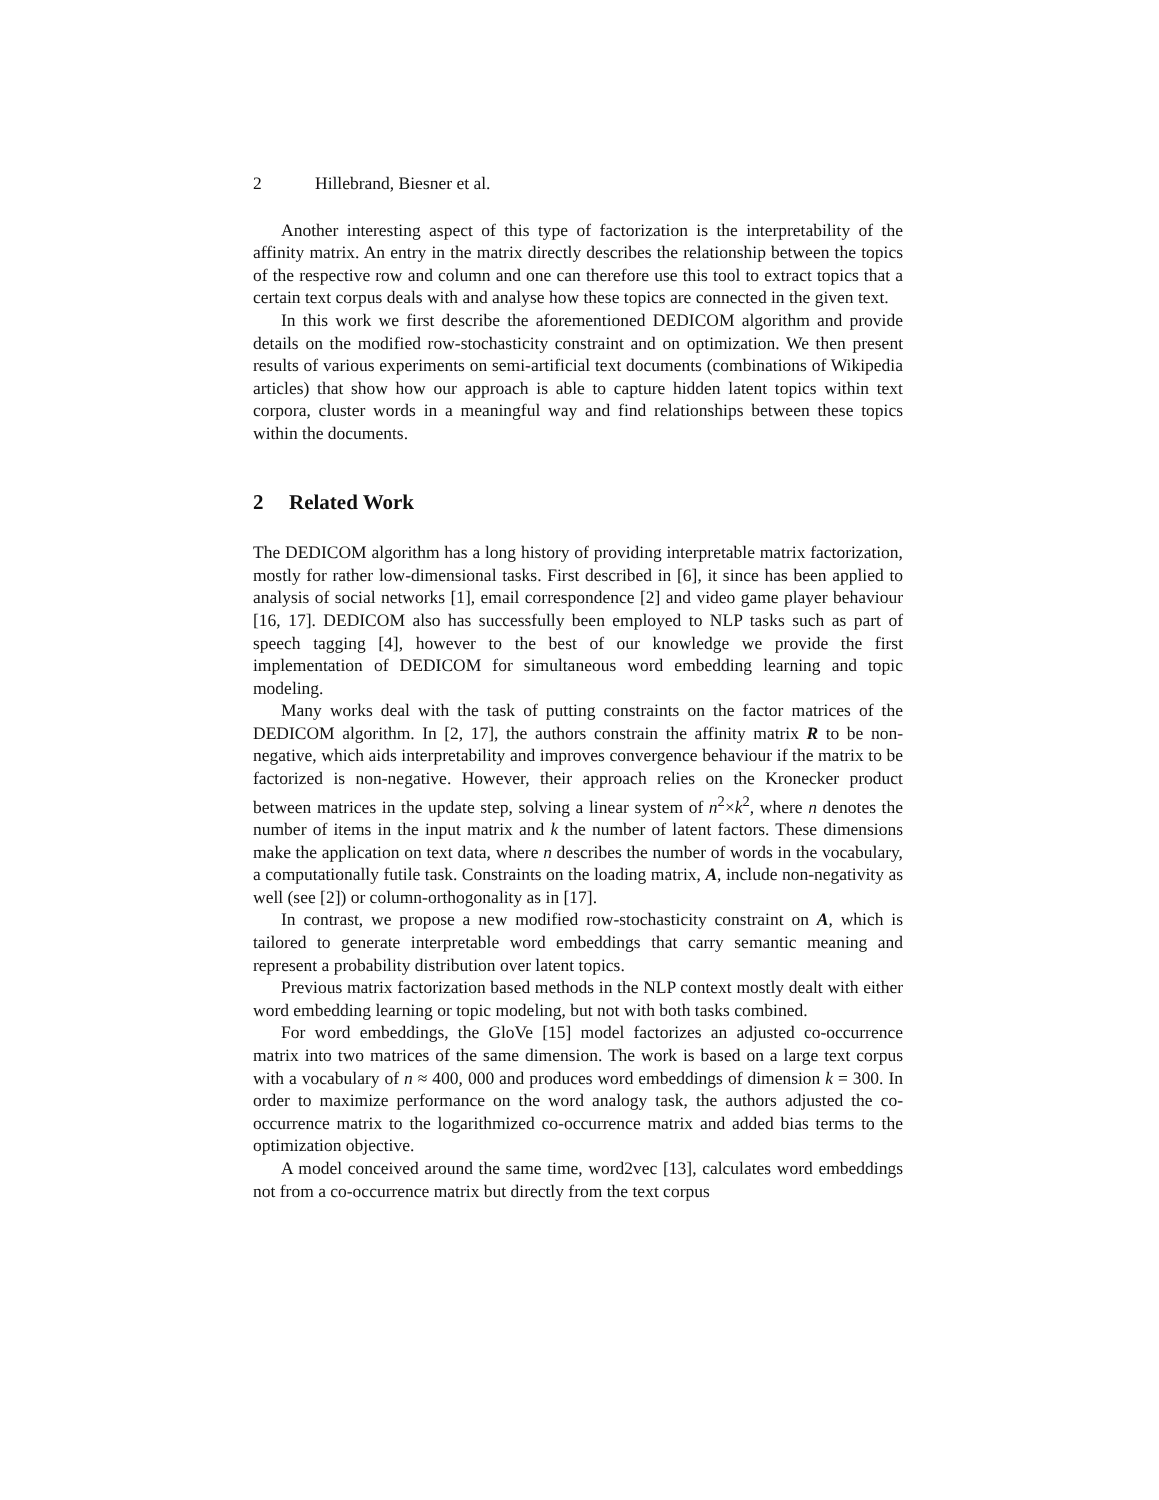2 Hillebrand, Biesner et al.
Another interesting aspect of this type of factorization is the interpretability of the affinity matrix. An entry in the matrix directly describes the relationship between the topics of the respective row and column and one can therefore use this tool to extract topics that a certain text corpus deals with and analyse how these topics are connected in the given text.
In this work we first describe the aforementioned DEDICOM algorithm and provide details on the modified row-stochasticity constraint and on optimization. We then present results of various experiments on semi-artificial text documents (combinations of Wikipedia articles) that show how our approach is able to capture hidden latent topics within text corpora, cluster words in a meaningful way and find relationships between these topics within the documents.
2 Related Work
The DEDICOM algorithm has a long history of providing interpretable matrix factorization, mostly for rather low-dimensional tasks. First described in [6], it since has been applied to analysis of social networks [1], email correspondence [2] and video game player behaviour [16, 17]. DEDICOM also has successfully been employed to NLP tasks such as part of speech tagging [4], however to the best of our knowledge we provide the first implementation of DEDICOM for simultaneous word embedding learning and topic modeling.
Many works deal with the task of putting constraints on the factor matrices of the DEDICOM algorithm. In [2, 17], the authors constrain the affinity matrix R to be non-negative, which aids interpretability and improves convergence behaviour if the matrix to be factorized is non-negative. However, their approach relies on the Kronecker product between matrices in the update step, solving a linear system of n<sup>2</sup>×k<sup>2</sup>, where n denotes the number of items in the input matrix and k the number of latent factors. These dimensions make the application on text data, where n describes the number of words in the vocabulary, a computationally futile task. Constraints on the loading matrix, A, include non-negativity as well (see [2]) or column-orthogonality as in [17].
In contrast, we propose a new modified row-stochasticity constraint on A, which is tailored to generate interpretable word embeddings that carry semantic meaning and represent a probability distribution over latent topics.
Previous matrix factorization based methods in the NLP context mostly dealt with either word embedding learning or topic modeling, but not with both tasks combined.
For word embeddings, the GloVe [15] model factorizes an adjusted co-occurrence matrix into two matrices of the same dimension. The work is based on a large text corpus with a vocabulary of n ≈ 400, 000 and produces word embeddings of dimension k = 300. In order to maximize performance on the word analogy task, the authors adjusted the co-occurrence matrix to the logarithmized co-occurrence matrix and added bias terms to the optimization objective.
A model conceived around the same time, word2vec [13], calculates word embeddings not from a co-occurrence matrix but directly from the text corpus